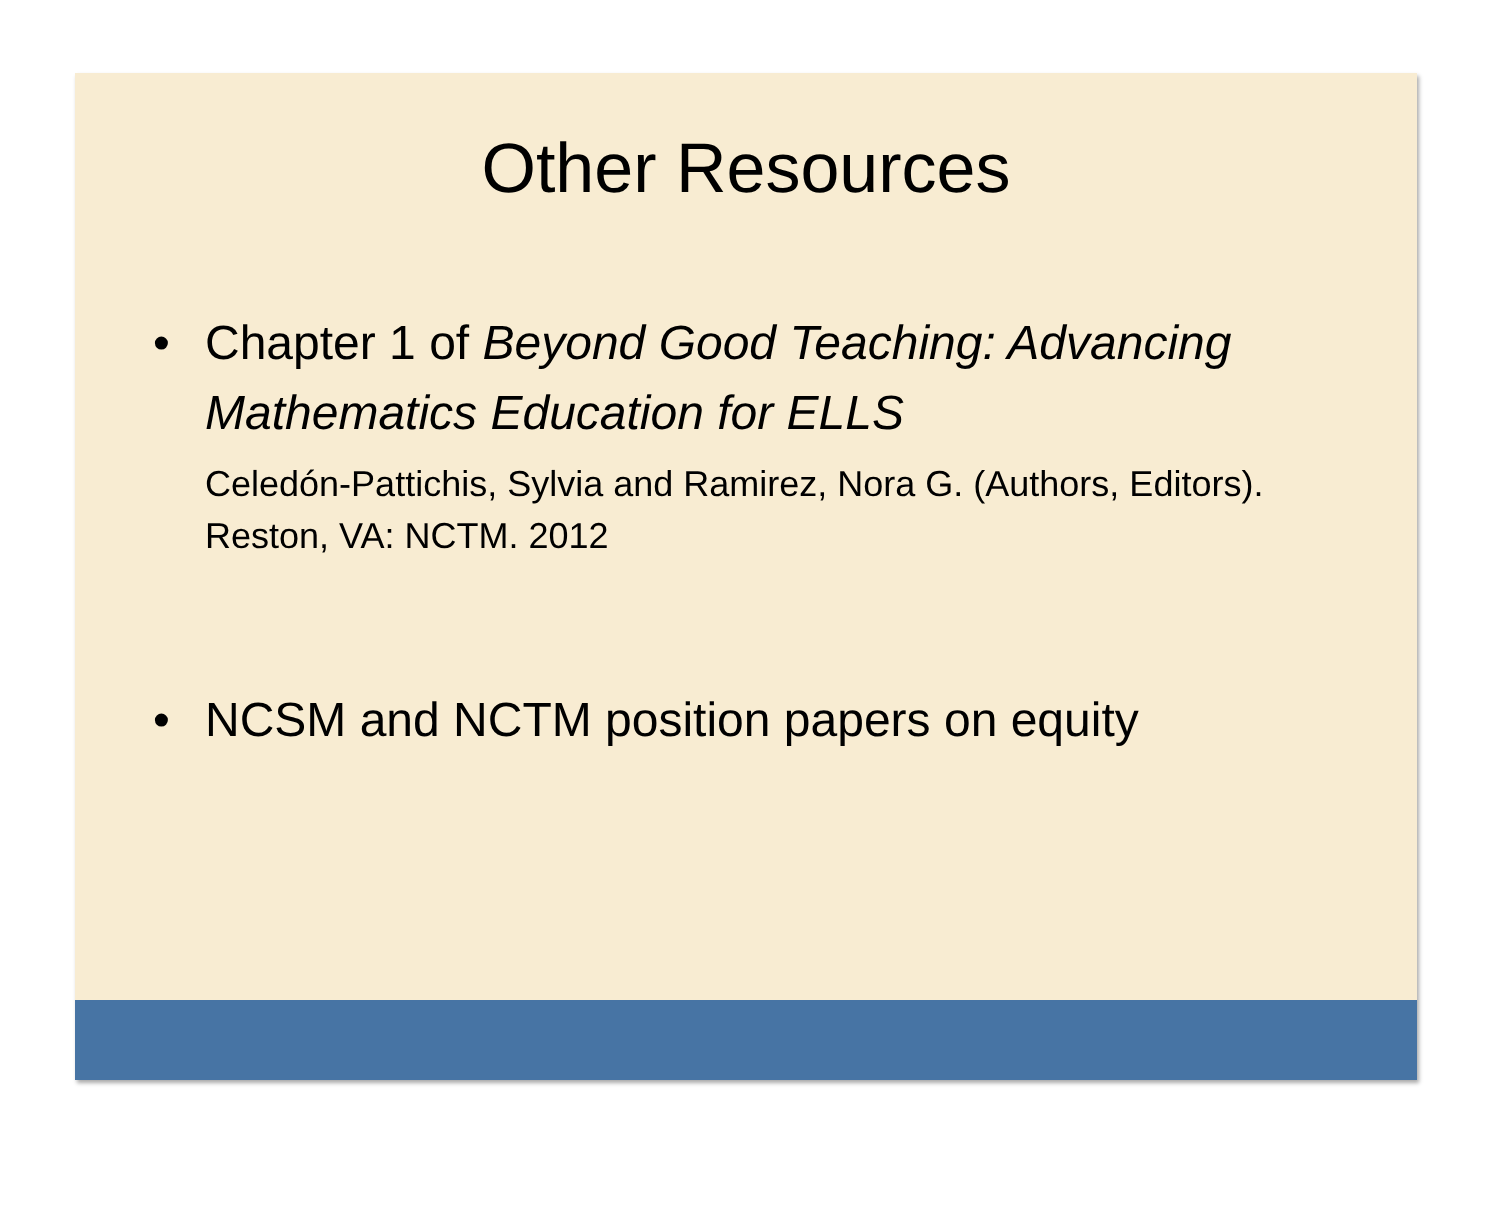Other Resources
• Chapter 1 of Beyond Good Teaching: Advancing Mathematics Education for ELLS
Celedón-Pattichis, Sylvia and Ramirez, Nora G. (Authors, Editors). Reston, VA: NCTM. 2012
• NCSM and NCTM position papers on equity